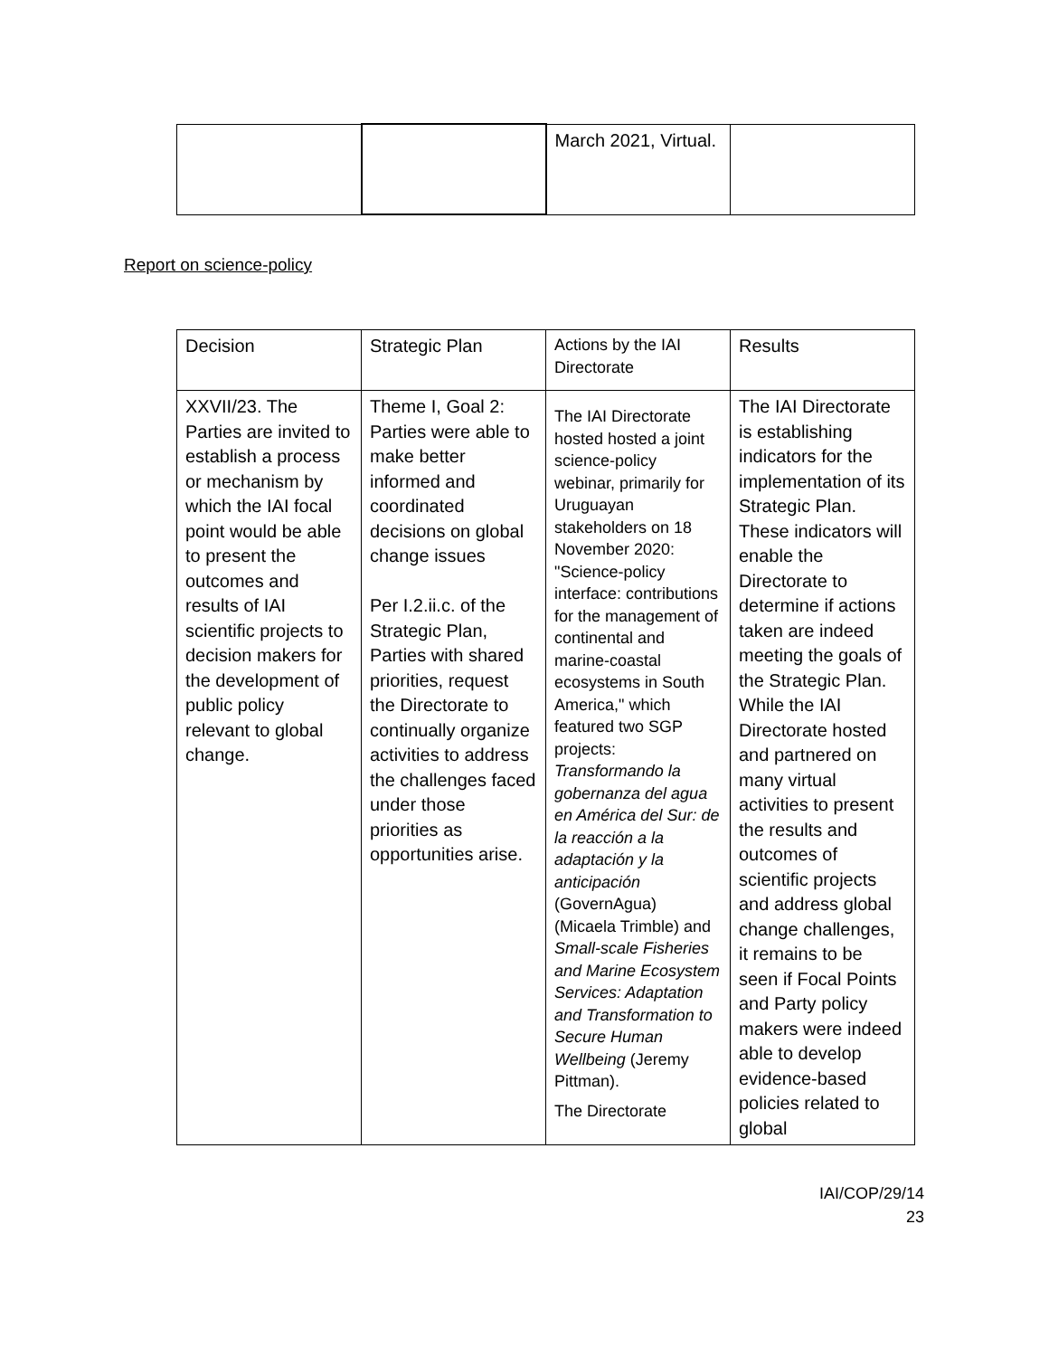| | | March 2021, Virtual. | |
Report on science-policy
| Decision | Strategic Plan | Actions by the IAI Directorate | Results |
| XXVII/23. The Parties are invited to establish a process or mechanism by which the IAI focal point would be able to present the outcomes and results of IAI scientific projects to decision makers for the development of public policy relevant to global change. | Theme I, Goal 2: Parties were able to make better informed and coordinated decisions on global change issues Per I.2.ii.c. of the Strategic Plan, Parties with shared priorities, request the Directorate to continually organize activities to address the challenges faced under those priorities as opportunities arise. | The IAI Directorate hosted hosted a joint science-policy webinar, primarily for Uruguayan stakeholders on 18 November 2020: "Science-policy interface: contributions for the management of continental and marine-coastal ecosystems in South America," which featured two SGP projects: Transformando la gobernanza del agua en América del Sur: de la reacción a la adaptación y la anticipación (GovernAgua) (Micaela Trimble) and Small-scale Fisheries and Marine Ecosystem Services: Adaptation and Transformation to Secure Human Wellbeing (Jeremy Pittman). The Directorate | The IAI Directorate is establishing indicators for the implementation of its Strategic Plan. These indicators will enable the Directorate to determine if actions taken are indeed meeting the goals of the Strategic Plan. While the IAI Directorate hosted and partnered on many virtual activities to present the results and outcomes of scientific projects and address global change challenges, it remains to be seen if Focal Points and Party policy makers were indeed able to develop evidence-based policies related to global |
IAI/COP/29/14
23